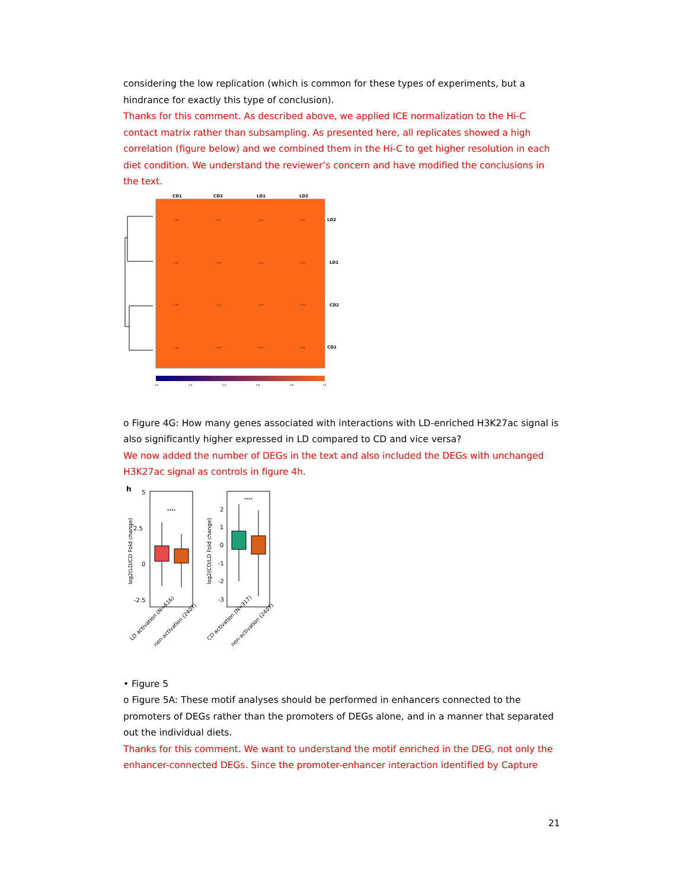considering the low replication (which is common for these types of experiments, but a hindrance for exactly this type of conclusion).
Thanks for this comment. As described above, we applied ICE normalization to the Hi-C contact matrix rather than subsampling. As presented here, all replicates showed a high correlation (figure below) and we combined them in the Hi-C to get higher resolution in each diet condition. We understand the reviewer’s concern and have modified the conclusions in the text.
CD1
CD2
LD1
LD2
0.98
0.99
0.99
1.00
0.99
0.98
1.00
0.99
0.99
1.00
0.98
0.99
1.00
0.99
0.99
0.98
LD2
LD1
CD2
CD1
0.0
0.2
0.4
0.6
0.8
1.0
o Figure 4G: How many genes associated with interactions with LD-enriched H3K27ac signal is also significantly higher expressed in LD compared to CD and vice versa?
We now added the number of DEGs in the text and also included the DEGs with unchanged H3K27ac signal as controls in figure 4h.
h
5
2.5
0
-2.5
****
log2(LD/CD Fold change)
2
1
0
-1
-2
-3
****
log2(CD/LD Fold change)
LD activation (N=616)
non-activation (2407)
CD activation (N=317)
non-activation (2407)
• Figure 5
o Figure 5A: These motif analyses should be performed in enhancers connected to the promoters of DEGs rather than the promoters of DEGs alone, and in a manner that separated out the individual diets.
Thanks for this comment. We want to understand the motif enriched in the DEG, not only the enhancer-connected DEGs. Since the promoter-enhancer interaction identified by Capture
21